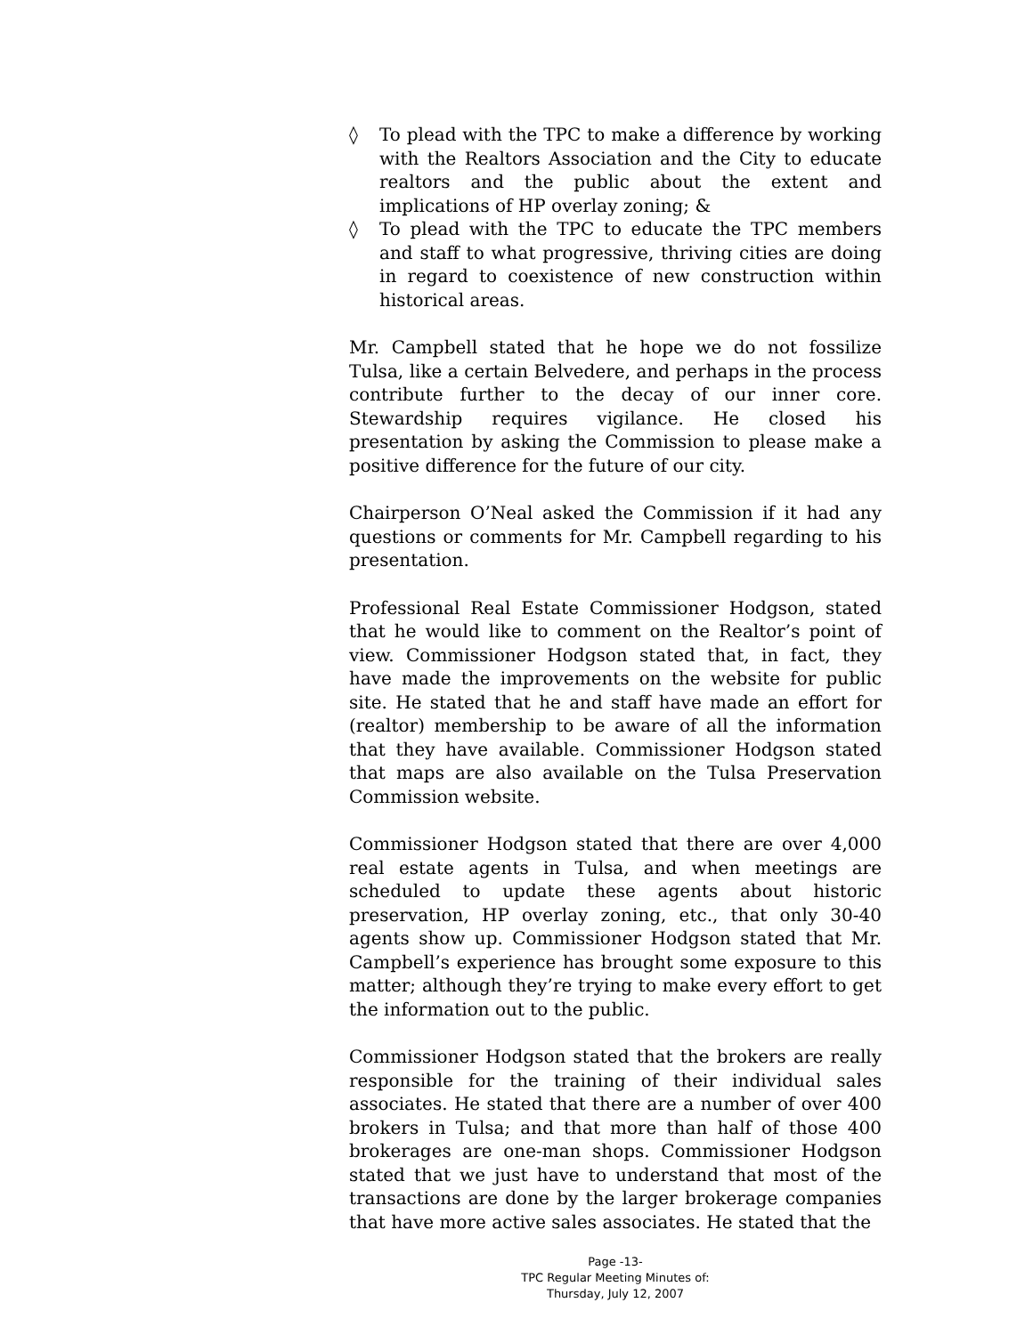◊ To plead with the TPC to make a difference by working with the Realtors Association and the City to educate realtors and the public about the extent and implications of HP overlay zoning; &
◊ To plead with the TPC to educate the TPC members and staff to what progressive, thriving cities are doing in regard to coexistence of new construction within historical areas.
Mr. Campbell stated that he hope we do not fossilize Tulsa, like a certain Belvedere, and perhaps in the process contribute further to the decay of our inner core. Stewardship requires vigilance. He closed his presentation by asking the Commission to please make a positive difference for the future of our city.
Chairperson O’Neal asked the Commission if it had any questions or comments for Mr. Campbell regarding to his presentation.
Professional Real Estate Commissioner Hodgson, stated that he would like to comment on the Realtor’s point of view. Commissioner Hodgson stated that, in fact, they have made the improvements on the website for public site. He stated that he and staff have made an effort for (realtor) membership to be aware of all the information that they have available. Commissioner Hodgson stated that maps are also available on the Tulsa Preservation Commission website.
Commissioner Hodgson stated that there are over 4,000 real estate agents in Tulsa, and when meetings are scheduled to update these agents about historic preservation, HP overlay zoning, etc., that only 30-40 agents show up. Commissioner Hodgson stated that Mr. Campbell’s experience has brought some exposure to this matter; although they’re trying to make every effort to get the information out to the public.
Commissioner Hodgson stated that the brokers are really responsible for the training of their individual sales associates. He stated that there are a number of over 400 brokers in Tulsa; and that more than half of those 400 brokerages are one-man shops. Commissioner Hodgson stated that we just have to understand that most of the transactions are done by the larger brokerage companies that have more active sales associates. He stated that the
Page -13-
TPC Regular Meeting Minutes of:
Thursday, July 12, 2007